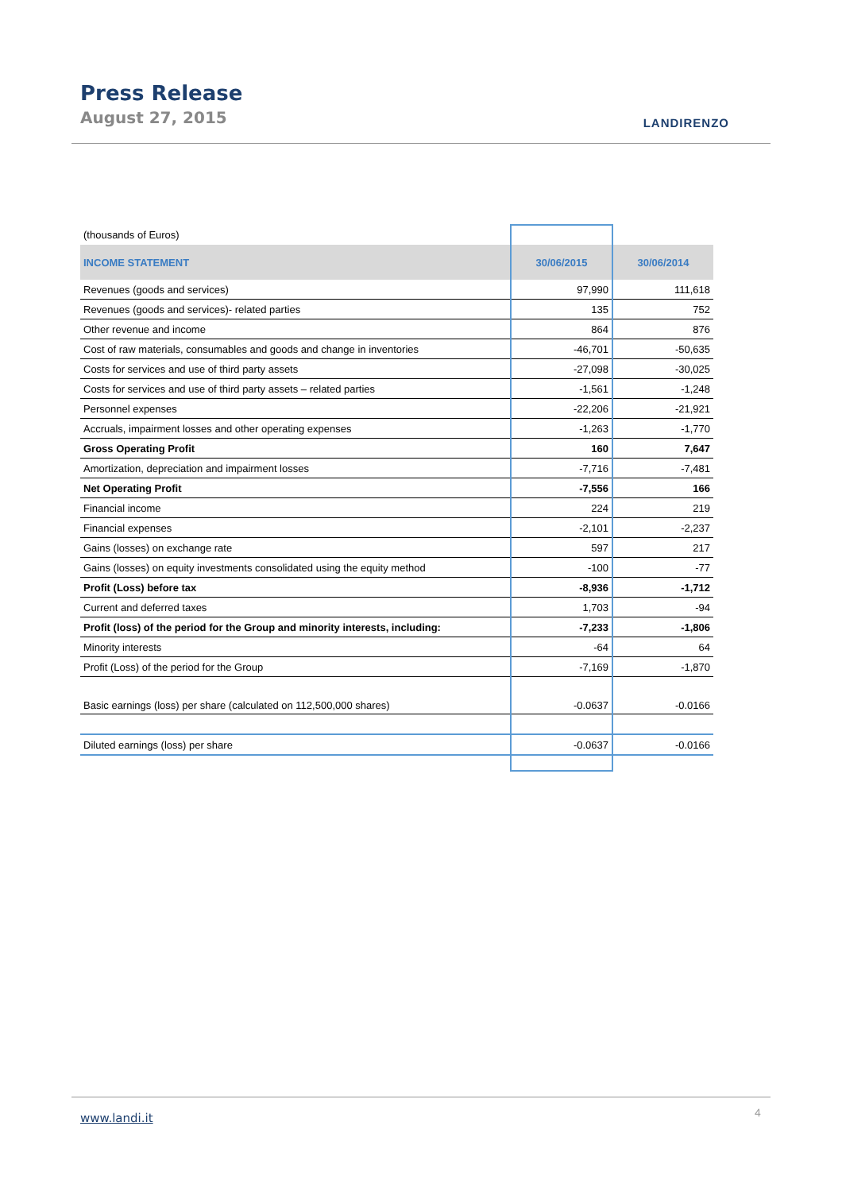Press Release
August 27, 2015 LANDIRENZO
| (thousands of Euros) | | |
| INCOME STATEMENT | 30/06/2015 | 30/06/2014 |
| Revenues (goods and services) | 97,990 | 111,618 |
| Revenues (goods and services)- related parties | 135 | 752 |
| Other revenue and income | 864 | 876 |
| Cost of raw materials, consumables and goods and change in inventories | -46,701 | -50,635 |
| Costs for services and use of third party assets | -27,098 | -30,025 |
| Costs for services and use of third party assets – related parties | -1,561 | -1,248 |
| Personnel expenses | -22,206 | -21,921 |
| Accruals, impairment losses and other operating expenses | -1,263 | -1,770 |
| Gross Operating Profit | 160 | 7,647 |
| Amortization, depreciation and impairment losses | -7,716 | -7,481 |
| Net Operating Profit | -7,556 | 166 |
| Financial income | 224 | 219 |
| Financial expenses | -2,101 | -2,237 |
| Gains (losses) on exchange rate | 597 | 217 |
| Gains (losses) on equity investments consolidated using the equity method | -100 | -77 |
| Profit (Loss) before tax | -8,936 | -1,712 |
| Current and deferred taxes | 1,703 | -94 |
| Profit (loss) of the period for the Group and minority interests, including: | -7,233 | -1,806 |
| Minority interests | -64 | 64 |
| Profit (Loss) of the period for the Group | -7,169 | -1,870 |
| Basic earnings (loss) per share (calculated on 112,500,000 shares) | -0.0637 | -0.0166 |
| Diluted earnings (loss) per share | -0.0637 | -0.0166 |
www.landi.it 4